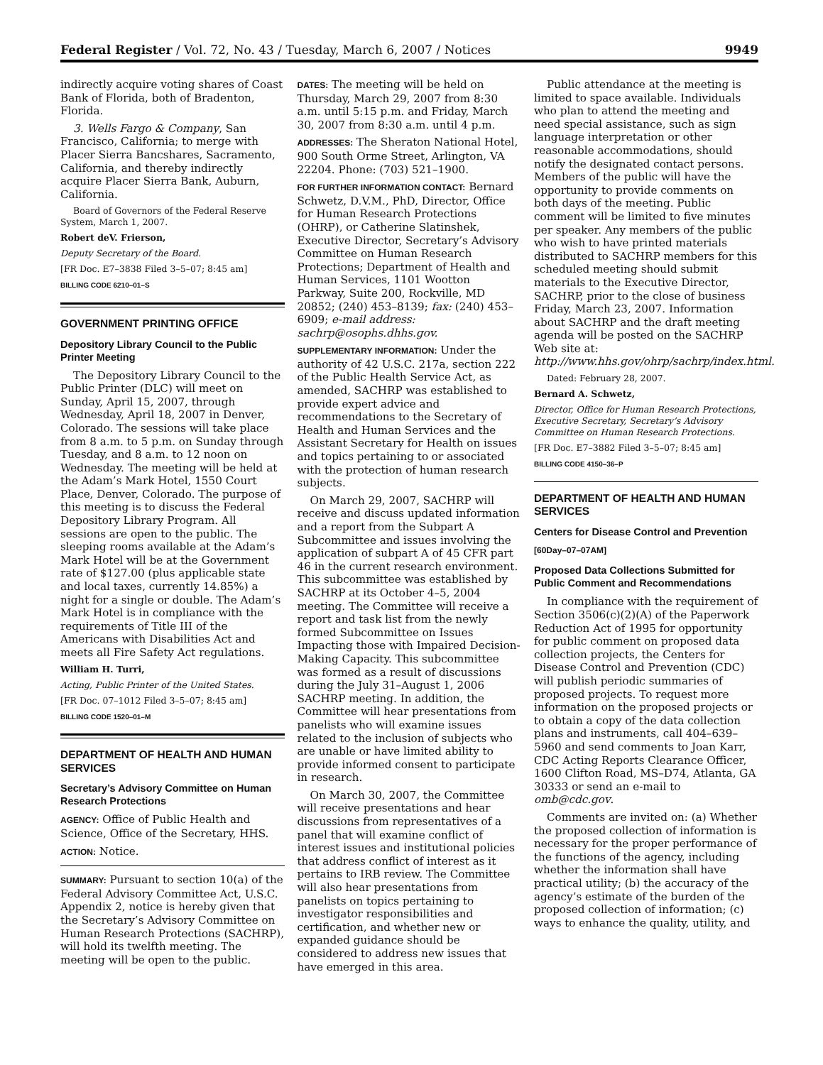Federal Register / Vol. 72, No. 43 / Tuesday, March 6, 2007 / Notices 9949
indirectly acquire voting shares of Coast Bank of Florida, both of Bradenton, Florida.
3. Wells Fargo & Company, San Francisco, California; to merge with Placer Sierra Bancshares, Sacramento, California, and thereby indirectly acquire Placer Sierra Bank, Auburn, California.
Board of Governors of the Federal Reserve System, March 1, 2007.
Robert deV. Frierson,
Deputy Secretary of the Board.
[FR Doc. E7–3838 Filed 3–5–07; 8:45 am]
BILLING CODE 6210–01–S
GOVERNMENT PRINTING OFFICE
Depository Library Council to the Public Printer Meeting
The Depository Library Council to the Public Printer (DLC) will meet on Sunday, April 15, 2007, through Wednesday, April 18, 2007 in Denver, Colorado. The sessions will take place from 8 a.m. to 5 p.m. on Sunday through Tuesday, and 8 a.m. to 12 noon on Wednesday. The meeting will be held at the Adam’s Mark Hotel, 1550 Court Place, Denver, Colorado. The purpose of this meeting is to discuss the Federal Depository Library Program. All sessions are open to the public. The sleeping rooms available at the Adam’s Mark Hotel will be at the Government rate of $127.00 (plus applicable state and local taxes, currently 14.85%) a night for a single or double. The Adam’s Mark Hotel is in compliance with the requirements of Title III of the Americans with Disabilities Act and meets all Fire Safety Act regulations.
William H. Turri,
Acting, Public Printer of the United States.
[FR Doc. 07–1012 Filed 3–5–07; 8:45 am]
BILLING CODE 1520–01–M
DEPARTMENT OF HEALTH AND HUMAN SERVICES
Secretary’s Advisory Committee on Human Research Protections
AGENCY: Office of Public Health and Science, Office of the Secretary, HHS.
ACTION: Notice.
SUMMARY: Pursuant to section 10(a) of the Federal Advisory Committee Act, U.S.C. Appendix 2, notice is hereby given that the Secretary’s Advisory Committee on Human Research Protections (SACHRP), will hold its twelfth meeting. The meeting will be open to the public.
DATES: The meeting will be held on Thursday, March 29, 2007 from 8:30 a.m. until 5:15 p.m. and Friday, March 30, 2007 from 8:30 a.m. until 4 p.m.
ADDRESSES: The Sheraton National Hotel, 900 South Orme Street, Arlington, VA 22204. Phone: (703) 521–1900.
FOR FURTHER INFORMATION CONTACT: Bernard Schwetz, D.V.M., PhD, Director, Office for Human Research Protections (OHRP), or Catherine Slatinshek, Executive Director, Secretary’s Advisory Committee on Human Research Protections; Department of Health and Human Services, 1101 Wootton Parkway, Suite 200, Rockville, MD 20852; (240) 453–8139; fax: (240) 453–6909; e-mail address: sachrp@osophs.dhhs.gov.
SUPPLEMENTARY INFORMATION: Under the authority of 42 U.S.C. 217a, section 222 of the Public Health Service Act, as amended, SACHRP was established to provide expert advice and recommendations to the Secretary of Health and Human Services and the Assistant Secretary for Health on issues and topics pertaining to or associated with the protection of human research subjects.
On March 29, 2007, SACHRP will receive and discuss updated information and a report from the Subpart A Subcommittee and issues involving the application of subpart A of 45 CFR part 46 in the current research environment. This subcommittee was established by SACHRP at its October 4–5, 2004 meeting. The Committee will receive a report and task list from the newly formed Subcommittee on Issues Impacting those with Impaired Decision-Making Capacity. This subcommittee was formed as a result of discussions during the July 31–August 1, 2006 SACHRP meeting. In addition, the Committee will hear presentations from panelists who will examine issues related to the inclusion of subjects who are unable or have limited ability to provide informed consent to participate in research.
On March 30, 2007, the Committee will receive presentations and hear discussions from representatives of a panel that will examine conflict of interest issues and institutional policies that address conflict of interest as it pertains to IRB review. The Committee will also hear presentations from panelists on topics pertaining to investigator responsibilities and certification, and whether new or expanded guidance should be considered to address new issues that have emerged in this area.
Public attendance at the meeting is limited to space available. Individuals who plan to attend the meeting and need special assistance, such as sign language interpretation or other reasonable accommodations, should notify the designated contact persons. Members of the public will have the opportunity to provide comments on both days of the meeting. Public comment will be limited to five minutes per speaker. Any members of the public who wish to have printed materials distributed to SACHRP members for this scheduled meeting should submit materials to the Executive Director, SACHRP, prior to the close of business Friday, March 23, 2007. Information about SACHRP and the draft meeting agenda will be posted on the SACHRP Web site at: http://www.hhs.gov/ohrp/sachrp/index.html.
Dated: February 28, 2007.
Bernard A. Schwetz,
Director, Office for Human Research Protections, Executive Secretary, Secretary’s Advisory Committee on Human Research Protections.
[FR Doc. E7–3882 Filed 3–5–07; 8:45 am]
BILLING CODE 4150–36–P
DEPARTMENT OF HEALTH AND HUMAN SERVICES
Centers for Disease Control and Prevention
[60Day–07–07AM]
Proposed Data Collections Submitted for Public Comment and Recommendations
In compliance with the requirement of Section 3506(c)(2)(A) of the Paperwork Reduction Act of 1995 for opportunity for public comment on proposed data collection projects, the Centers for Disease Control and Prevention (CDC) will publish periodic summaries of proposed projects. To request more information on the proposed projects or to obtain a copy of the data collection plans and instruments, call 404–639–5960 and send comments to Joan Karr, CDC Acting Reports Clearance Officer, 1600 Clifton Road, MS–D74, Atlanta, GA 30333 or send an e-mail to omb@cdc.gov.
Comments are invited on: (a) Whether the proposed collection of information is necessary for the proper performance of the functions of the agency, including whether the information shall have practical utility; (b) the accuracy of the agency’s estimate of the burden of the proposed collection of information; (c) ways to enhance the quality, utility, and